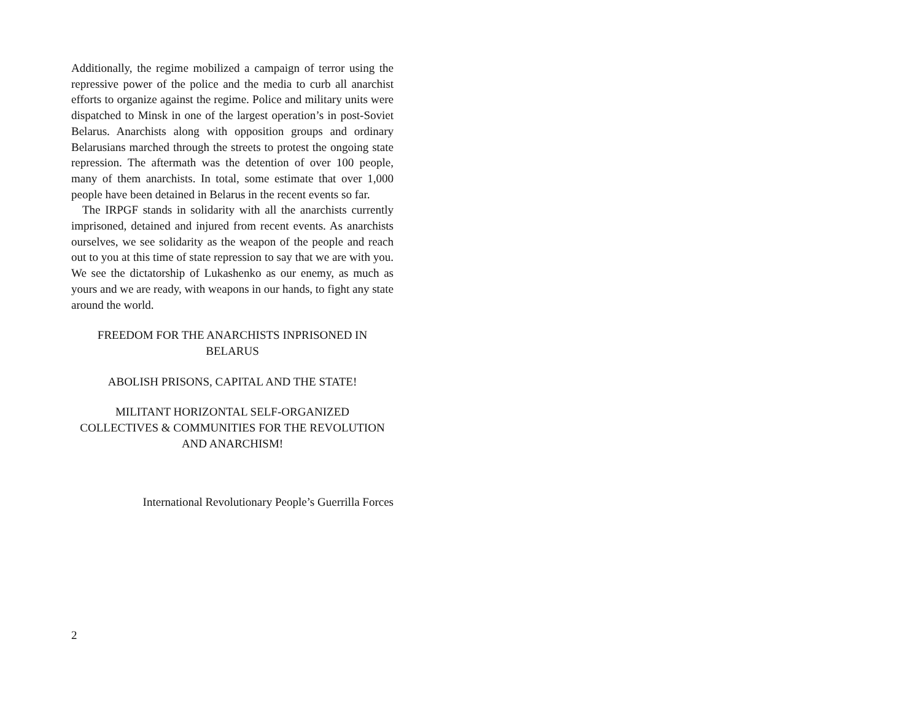Additionally, the regime mobilized a campaign of terror using the repressive power of the police and the media to curb all anarchist efforts to organize against the regime. Police and military units were dispatched to Minsk in one of the largest operation’s in post-Soviet Belarus. Anarchists along with opposition groups and ordinary Belarusians marched through the streets to protest the ongoing state repression. The aftermath was the detention of over 100 people, many of them anarchists. In total, some estimate that over 1,000 people have been detained in Belarus in the recent events so far.
The IRPGF stands in solidarity with all the anarchists currently imprisoned, detained and injured from recent events. As anarchists ourselves, we see solidarity as the weapon of the people and reach out to you at this time of state repression to say that we are with you. We see the dictatorship of Lukashenko as our enemy, as much as yours and we are ready, with weapons in our hands, to fight any state around the world.
FREEDOM FOR THE ANARCHISTS INPRISONED IN
BELARUS
ABOLISH PRISONS, CAPITAL AND THE STATE!
MILITANT HORIZONTAL SELF-ORGANIZED
COLLECTIVES & COMMUNITIES FOR THE REVOLUTION
AND ANARCHISM!
International Revolutionary People’s Guerrilla Forces
2